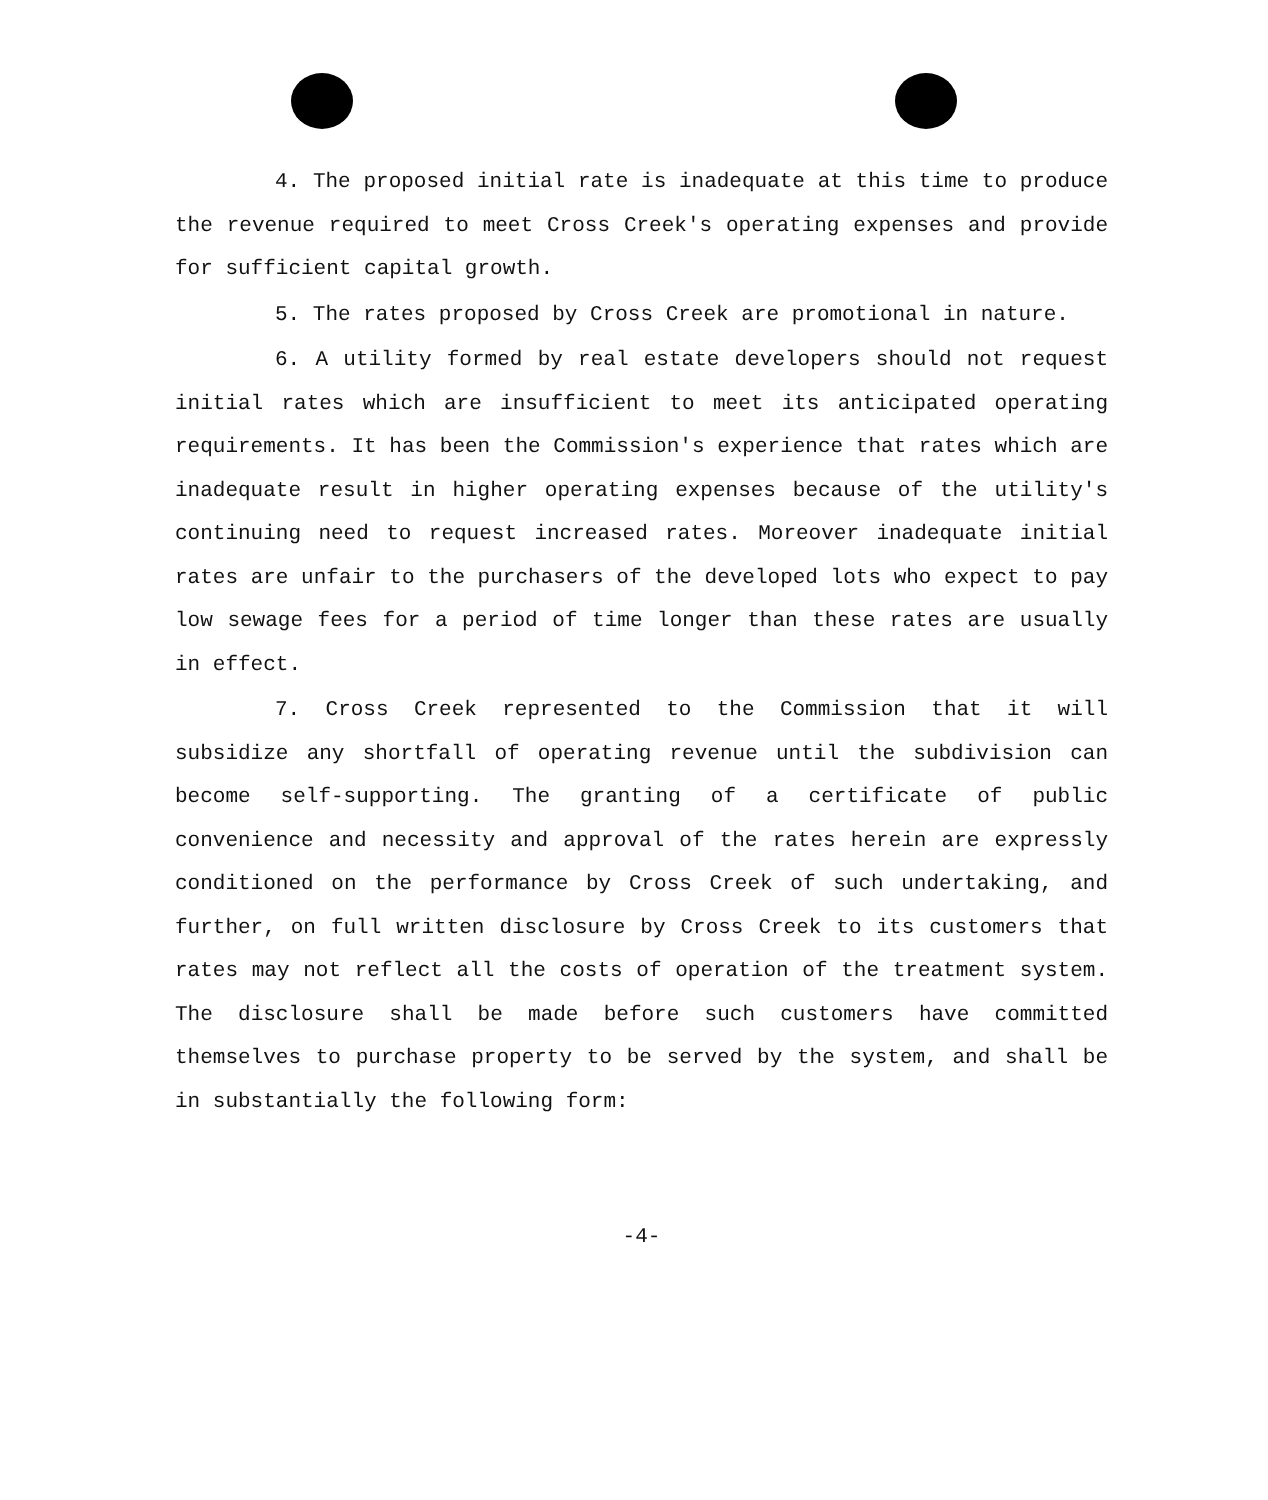4. The proposed initial rate is inadequate at this time to produce the revenue required to meet Cross Creek's operating expenses and provide for sufficient capital growth.
5. The rates proposed by Cross Creek are promotional in nature.
6. A utility formed by real estate developers should not request initial rates which are insufficient to meet its anticipated operating requirements. It has been the Commission's experience that rates which are inadequate result in higher operating expenses because of the utility's continuing need to request increased rates. Moreover inadequate initial rates are unfair to the purchasers of the developed lots who expect to pay low sewage fees for a period of time longer than these rates are usually in effect.
7. Cross Creek represented to the Commission that it will subsidize any shortfall of operating revenue until the subdivision can become self-supporting. The granting of a certificate of public convenience and necessity and approval of the rates herein are expressly conditioned on the performance by Cross Creek of such undertaking, and further, on full written disclosure by Cross Creek to its customers that rates may not reflect all the costs of operation of the treatment system. The disclosure shall be made before such customers have committed themselves to purchase property to be served by the system, and shall be in substantially the following form:
-4-